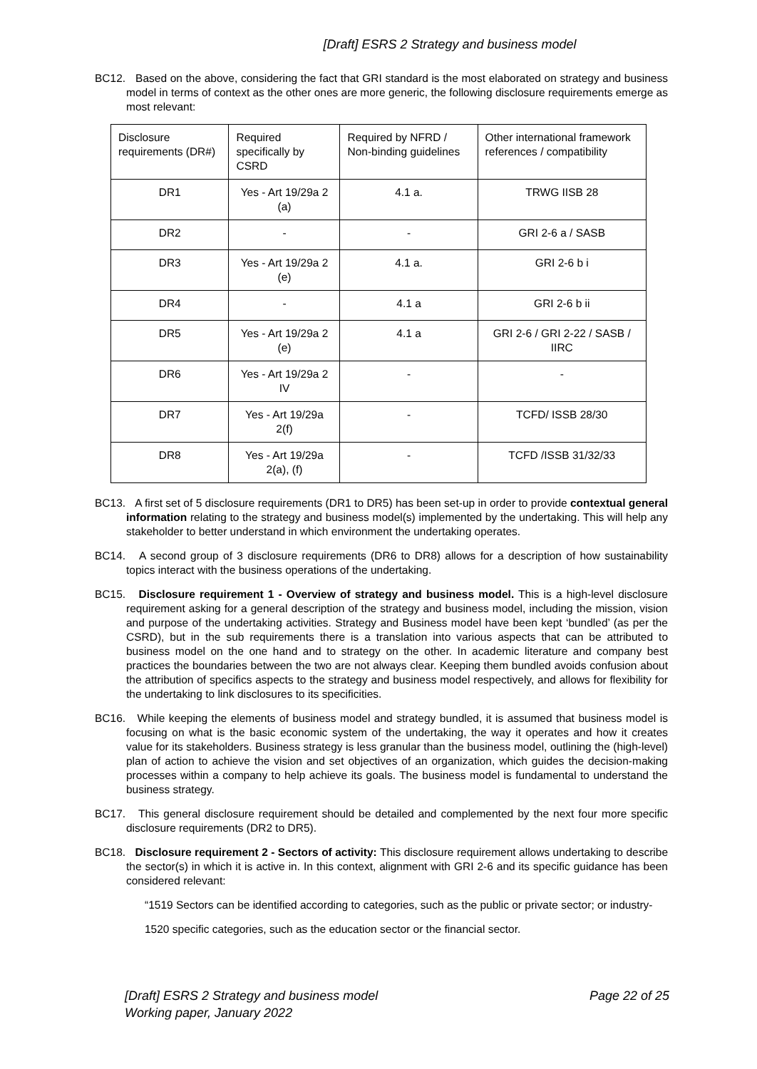[Draft] ESRS 2 Strategy and business model
BC12. Based on the above, considering the fact that GRI standard is the most elaborated on strategy and business model in terms of context as the other ones are more generic, the following disclosure requirements emerge as most relevant:
| Disclosure requirements (DR#) | Required specifically by CSRD | Required by NFRD / Non-binding guidelines | Other international framework references / compatibility |
| DR1 | Yes - Art 19/29a 2 (a) | 4.1 a. | TRWG IISB 28 |
| DR2 | - | - | GRI 2-6 a / SASB |
| DR3 | Yes - Art 19/29a 2 (e) | 4.1 a. | GRI 2-6 b i |
| DR4 | - | 4.1 a | GRI 2-6 b ii |
| DR5 | Yes - Art 19/29a 2 (e) | 4.1 a | GRI 2-6 / GRI 2-22 / SASB / IIRC |
| DR6 | Yes - Art 19/29a 2 IV | - | - |
| DR7 | Yes - Art 19/29a 2(f) | - | TCFD/ ISSB 28/30 |
| DR8 | Yes - Art 19/29a 2(a), (f) | - | TCFD /ISSB 31/32/33 |
BC13. A first set of 5 disclosure requirements (DR1 to DR5) has been set-up in order to provide contextual general information relating to the strategy and business model(s) implemented by the undertaking. This will help any stakeholder to better understand in which environment the undertaking operates.
BC14. A second group of 3 disclosure requirements (DR6 to DR8) allows for a description of how sustainability topics interact with the business operations of the undertaking.
BC15. Disclosure requirement 1 - Overview of strategy and business model. This is a high-level disclosure requirement asking for a general description of the strategy and business model, including the mission, vision and purpose of the undertaking activities. Strategy and Business model have been kept ‘bundled’ (as per the CSRD), but in the sub requirements there is a translation into various aspects that can be attributed to business model on the one hand and to strategy on the other. In academic literature and company best practices the boundaries between the two are not always clear. Keeping them bundled avoids confusion about the attribution of specifics aspects to the strategy and business model respectively, and allows for flexibility for the undertaking to link disclosures to its specificities.
BC16. While keeping the elements of business model and strategy bundled, it is assumed that business model is focusing on what is the basic economic system of the undertaking, the way it operates and how it creates value for its stakeholders. Business strategy is less granular than the business model, outlining the (high-level) plan of action to achieve the vision and set objectives of an organization, which guides the decision-making processes within a company to help achieve its goals. The business model is fundamental to understand the business strategy.
BC17. This general disclosure requirement should be detailed and complemented by the next four more specific disclosure requirements (DR2 to DR5).
BC18. Disclosure requirement 2 - Sectors of activity: This disclosure requirement allows undertaking to describe the sector(s) in which it is active in. In this context, alignment with GRI 2-6 and its specific guidance has been considered relevant:
“1519 Sectors can be identified according to categories, such as the public or private sector; or industry-
1520 specific categories, such as the education sector or the financial sector.
[Draft] ESRS 2 Strategy and business model
Working paper, January 2022
Page 22 of 25